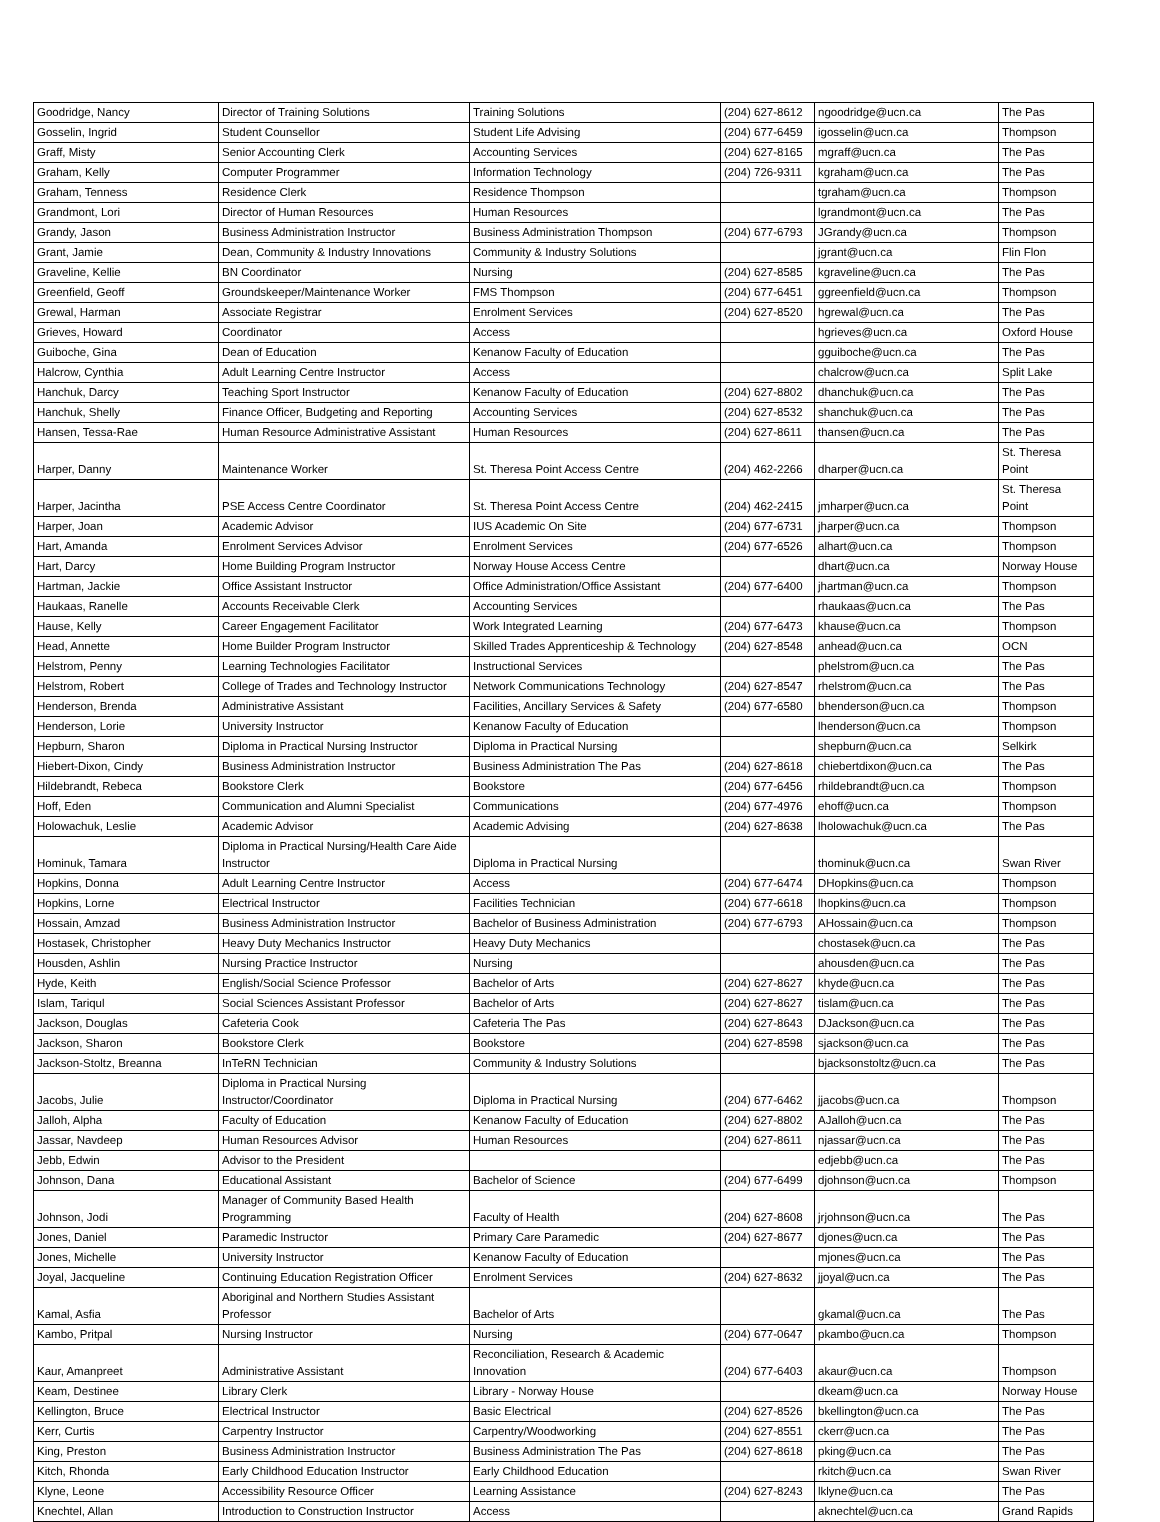| Goodridge, Nancy | Director of Training Solutions | Training Solutions | (204) 627-8612 | ngoodridge@ucn.ca | The Pas |
| Gosselin, Ingrid | Student Counsellor | Student Life Advising | (204) 677-6459 | igosselin@ucn.ca | Thompson |
| Graff, Misty | Senior Accounting Clerk | Accounting Services | (204) 627-8165 | mgraff@ucn.ca | The Pas |
| Graham, Kelly | Computer Programmer | Information Technology | (204) 726-9311 | kgraham@ucn.ca | The Pas |
| Graham, Tenness | Residence Clerk | Residence Thompson | | tgraham@ucn.ca | Thompson |
| Grandmont, Lori | Director of Human Resources | Human Resources | | lgrandmont@ucn.ca | The Pas |
| Grandy, Jason | Business Administration Instructor | Business Administration Thompson | (204) 677-6793 | JGrandy@ucn.ca | Thompson |
| Grant, Jamie | Dean, Community & Industry Innovations | Community & Industry Solutions | | jgrant@ucn.ca | Flin Flon |
| Graveline, Kellie | BN Coordinator | Nursing | (204) 627-8585 | kgraveline@ucn.ca | The Pas |
| Greenfield, Geoff | Groundskeeper/Maintenance Worker | FMS Thompson | (204) 677-6451 | ggreenfield@ucn.ca | Thompson |
| Grewal, Harman | Associate Registrar | Enrolment Services | (204) 627-8520 | hgrewal@ucn.ca | The Pas |
| Grieves, Howard | Coordinator | Access | | hgrieves@ucn.ca | Oxford House |
| Guiboche, Gina | Dean of Education | Kenanow Faculty of Education | | gguiboche@ucn.ca | The Pas |
| Halcrow, Cynthia | Adult Learning Centre Instructor | Access | | chalcrow@ucn.ca | Split Lake |
| Hanchuk, Darcy | Teaching Sport Instructor | Kenanow Faculty of Education | (204) 627-8802 | dhanchuk@ucn.ca | The Pas |
| Hanchuk, Shelly | Finance Officer, Budgeting and Reporting | Accounting Services | (204) 627-8532 | shanchuk@ucn.ca | The Pas |
| Hansen, Tessa-Rae | Human Resource Administrative Assistant | Human Resources | (204) 627-8611 | thansen@ucn.ca | The Pas |
| Harper, Danny | Maintenance Worker | St. Theresa Point Access Centre | (204) 462-2266 | dharper@ucn.ca | St. Theresa Point |
| Harper, Jacintha | PSE Access Centre Coordinator | St. Theresa Point Access Centre | (204) 462-2415 | jmharper@ucn.ca | St. Theresa Point |
| Harper, Joan | Academic Advisor | IUS Academic On Site | (204) 677-6731 | jharper@ucn.ca | Thompson |
| Hart, Amanda | Enrolment Services Advisor | Enrolment Services | (204) 677-6526 | alhart@ucn.ca | Thompson |
| Hart, Darcy | Home Building Program Instructor | Norway House Access Centre | | dhart@ucn.ca | Norway House |
| Hartman, Jackie | Office Assistant Instructor | Office Administration/Office Assistant | (204) 677-6400 | jhartman@ucn.ca | Thompson |
| Haukaas, Ranelle | Accounts Receivable Clerk | Accounting Services | | rhaukaas@ucn.ca | The Pas |
| Hause, Kelly | Career Engagement Facilitator | Work Integrated Learning | (204) 677-6473 | khause@ucn.ca | Thompson |
| Head, Annette | Home Builder Program Instructor | Skilled Trades Apprenticeship & Technology | (204) 627-8548 | anhead@ucn.ca | OCN |
| Helstrom, Penny | Learning Technologies Facilitator | Instructional Services | | phelstrom@ucn.ca | The Pas |
| Helstrom, Robert | College of Trades and Technology Instructor | Network Communications Technology | (204) 627-8547 | rhelstrom@ucn.ca | The Pas |
| Henderson, Brenda | Administrative Assistant | Facilities, Ancillary Services & Safety | (204) 677-6580 | bhenderson@ucn.ca | Thompson |
| Henderson, Lorie | University Instructor | Kenanow Faculty of Education | | lhenderson@ucn.ca | Thompson |
| Hepburn, Sharon | Diploma in Practical Nursing Instructor | Diploma in Practical Nursing | | shepburn@ucn.ca | Selkirk |
| Hiebert-Dixon, Cindy | Business Administration Instructor | Business Administration The Pas | (204) 627-8618 | chiebertdixon@ucn.ca | The Pas |
| Hildebrandt, Rebeca | Bookstore Clerk | Bookstore | (204) 677-6456 | rhildebrandt@ucn.ca | Thompson |
| Hoff, Eden | Communication and Alumni Specialist | Communications | (204) 677-4976 | ehoff@ucn.ca | Thompson |
| Holowachuk, Leslie | Academic Advisor | Academic Advising | (204) 627-8638 | lholowachuk@ucn.ca | The Pas |
| Hominuk, Tamara | Diploma in Practical Nursing/Health Care Aide Instructor | Diploma in Practical Nursing | | thominuk@ucn.ca | Swan River |
| Hopkins, Donna | Adult Learning Centre Instructor | Access | (204) 677-6474 | DHopkins@ucn.ca | Thompson |
| Hopkins, Lorne | Electrical Instructor | Facilities Technician | (204) 677-6618 | lhopkins@ucn.ca | Thompson |
| Hossain, Amzad | Business Administration Instructor | Bachelor of Business Administration | (204) 677-6793 | AHossain@ucn.ca | Thompson |
| Hostasek, Christopher | Heavy Duty Mechanics Instructor | Heavy Duty Mechanics | | chostasek@ucn.ca | The Pas |
| Housden, Ashlin | Nursing Practice Instructor | Nursing | | ahousden@ucn.ca | The Pas |
| Hyde, Keith | English/Social Science Professor | Bachelor of Arts | (204) 627-8627 | khyde@ucn.ca | The Pas |
| Islam, Tariqul | Social Sciences Assistant Professor | Bachelor of Arts | (204) 627-8627 | tislam@ucn.ca | The Pas |
| Jackson, Douglas | Cafeteria Cook | Cafeteria The Pas | (204) 627-8643 | DJackson@ucn.ca | The Pas |
| Jackson, Sharon | Bookstore Clerk | Bookstore | (204) 627-8598 | sjackson@ucn.ca | The Pas |
| Jackson-Stoltz, Breanna | InTeRN Technician | Community & Industry Solutions | | bjacksonstoltz@ucn.ca | The Pas |
| Jacobs, Julie | Diploma in Practical Nursing Instructor/Coordinator | Diploma in Practical Nursing | (204) 677-6462 | jjacobs@ucn.ca | Thompson |
| Jalloh, Alpha | Faculty of Education | Kenanow Faculty of Education | (204) 627-8802 | AJalloh@ucn.ca | The Pas |
| Jassar, Navdeep | Human Resources Advisor | Human Resources | (204) 627-8611 | njassar@ucn.ca | The Pas |
| Jebb, Edwin | Advisor to the President | | | edjebb@ucn.ca | The Pas |
| Johnson, Dana | Educational Assistant | Bachelor of Science | (204) 677-6499 | djohnson@ucn.ca | Thompson |
| Johnson, Jodi | Manager of Community Based Health Programming | Faculty of Health | (204) 627-8608 | jrjohnson@ucn.ca | The Pas |
| Jones, Daniel | Paramedic Instructor | Primary Care Paramedic | (204) 627-8677 | djones@ucn.ca | The Pas |
| Jones, Michelle | University Instructor | Kenanow Faculty of Education | | mjones@ucn.ca | The Pas |
| Joyal, Jacqueline | Continuing Education Registration Officer | Enrolment Services | (204) 627-8632 | jjoyal@ucn.ca | The Pas |
| Kamal, Asfia | Aboriginal and Northern Studies Assistant Professor | Bachelor of Arts | | gkamal@ucn.ca | The Pas |
| Kambo, Pritpal | Nursing Instructor | Nursing | (204) 677-0647 | pkambo@ucn.ca | Thompson |
| Kaur, Amanpreet | Administrative Assistant | Reconciliation, Research & Academic Innovation | (204) 677-6403 | akaur@ucn.ca | Thompson |
| Keam, Destinee | Library Clerk | Library - Norway House | | dkeam@ucn.ca | Norway House |
| Kellington, Bruce | Electrical Instructor | Basic Electrical | (204) 627-8526 | bkellington@ucn.ca | The Pas |
| Kerr, Curtis | Carpentry Instructor | Carpentry/Woodworking | (204) 627-8551 | ckerr@ucn.ca | The Pas |
| King, Preston | Business Administration Instructor | Business Administration The Pas | (204) 627-8618 | pking@ucn.ca | The Pas |
| Kitch, Rhonda | Early Childhood Education Instructor | Early Childhood Education | | rkitch@ucn.ca | Swan River |
| Klyne, Leone | Accessibility Resource Officer | Learning Assistance | (204) 627-8243 | lklyne@ucn.ca | The Pas |
| Knechtel, Allan | Introduction to Construction Instructor | Access | | aknechtel@ucn.ca | Grand Rapids |